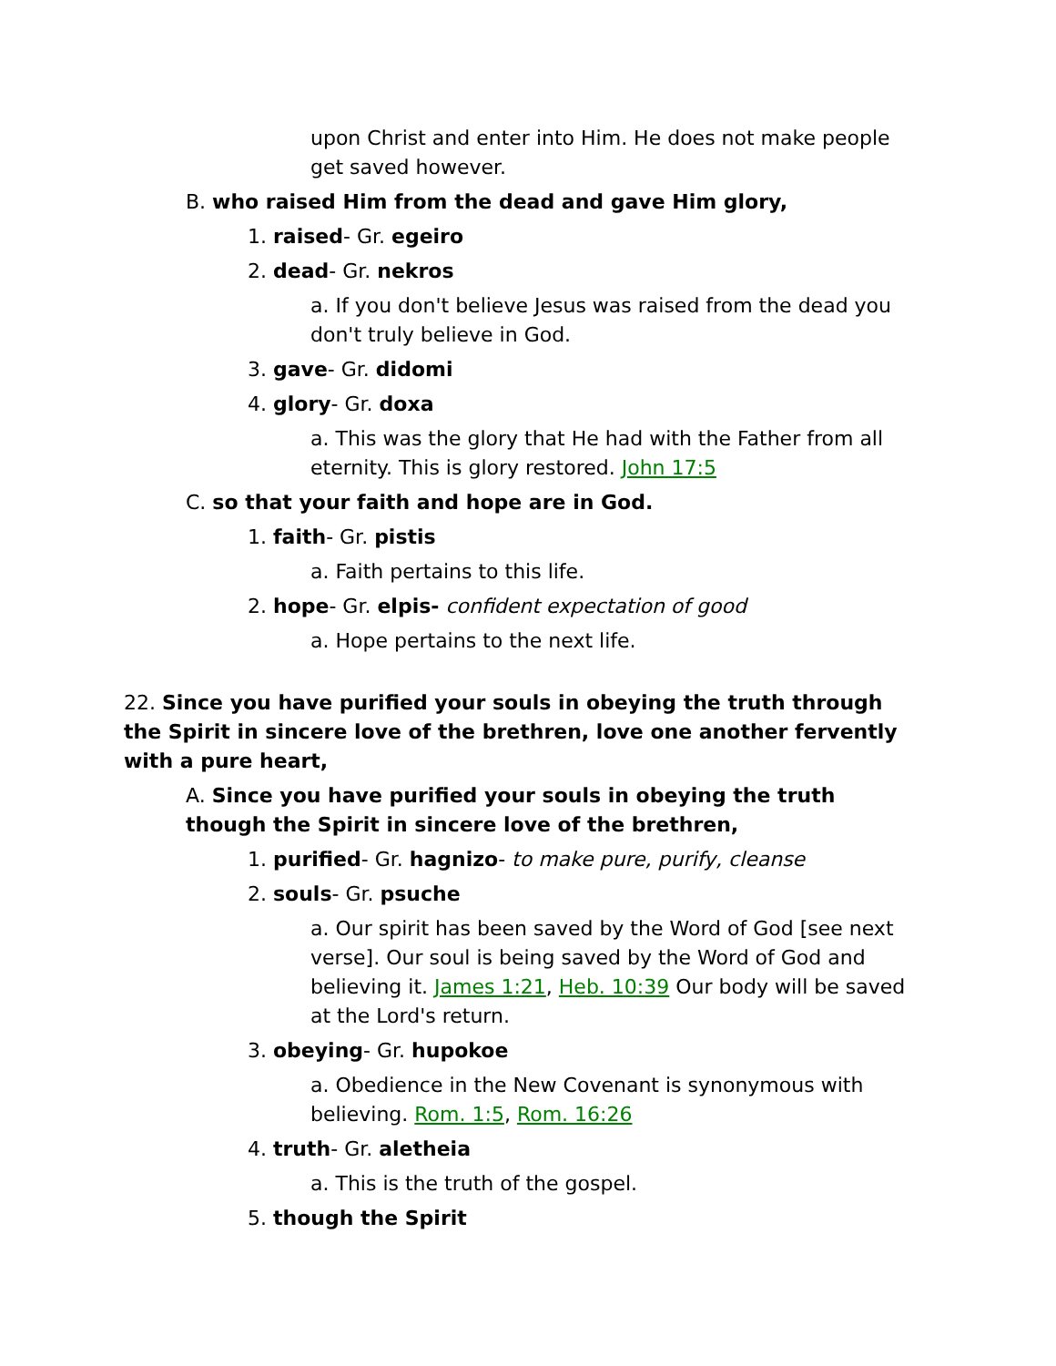upon Christ and enter into Him. He does not make people get saved however.
B. who raised Him from the dead and gave Him glory,
1. raised- Gr. egeiro
2. dead- Gr. nekros
a. If you don't believe Jesus was raised from the dead you don't truly believe in God.
3. gave- Gr. didomi
4. glory- Gr. doxa
a. This was the glory that He had with the Father from all eternity. This is glory restored. John 17:5
C. so that your faith and hope are in God.
1. faith- Gr. pistis
a. Faith pertains to this life.
2. hope- Gr. elpis- confident expectation of good
a. Hope pertains to the next life.
22. Since you have purified your souls in obeying the truth through the Spirit in sincere love of the brethren, love one another fervently with a pure heart,
A. Since you have purified your souls in obeying the truth though the Spirit in sincere love of the brethren,
1. purified- Gr. hagnizo- to make pure, purify, cleanse
2. souls- Gr. psuche
a. Our spirit has been saved by the Word of God [see next verse]. Our soul is being saved by the Word of God and believing it. James 1:21, Heb. 10:39 Our body will be saved at the Lord's return.
3. obeying- Gr. hupokoe
a. Obedience in the New Covenant is synonymous with believing. Rom. 1:5, Rom. 16:26
4. truth- Gr. aletheia
a. This is the truth of the gospel.
5. though the Spirit